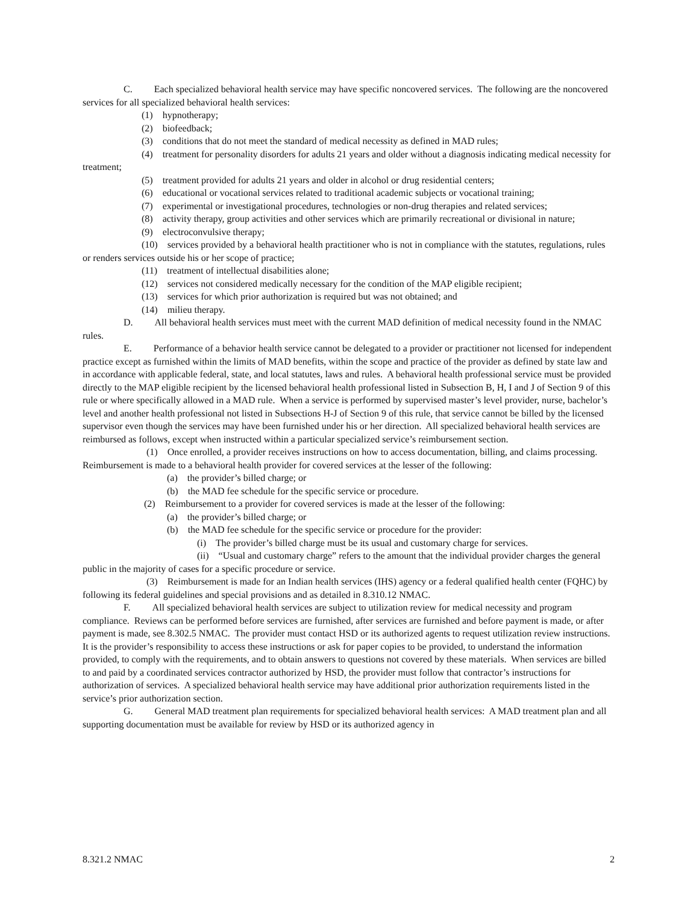C. Each specialized behavioral health service may have specific noncovered services. The following are the noncovered services for all specialized behavioral health services:
(1) hypnotherapy;
(2) biofeedback;
(3) conditions that do not meet the standard of medical necessity as defined in MAD rules;
(4) treatment for personality disorders for adults 21 years and older without a diagnosis indicating medical necessity for treatment;
(5) treatment provided for adults 21 years and older in alcohol or drug residential centers;
(6) educational or vocational services related to traditional academic subjects or vocational training;
(7) experimental or investigational procedures, technologies or non-drug therapies and related services;
(8) activity therapy, group activities and other services which are primarily recreational or divisional in nature;
(9) electroconvulsive therapy;
(10) services provided by a behavioral health practitioner who is not in compliance with the statutes, regulations, rules or renders services outside his or her scope of practice;
(11) treatment of intellectual disabilities alone;
(12) services not considered medically necessary for the condition of the MAP eligible recipient;
(13) services for which prior authorization is required but was not obtained; and
(14) milieu therapy.
D. All behavioral health services must meet with the current MAD definition of medical necessity found in the NMAC rules.
E. Performance of a behavior health service cannot be delegated to a provider or practitioner not licensed for independent practice except as furnished within the limits of MAD benefits, within the scope and practice of the provider as defined by state law and in accordance with applicable federal, state, and local statutes, laws and rules. A behavioral health professional service must be provided directly to the MAP eligible recipient by the licensed behavioral health professional listed in Subsection B, H, I and J of Section 9 of this rule or where specifically allowed in a MAD rule. When a service is performed by supervised master’s level provider, nurse, bachelor’s level and another health professional not listed in Subsections H-J of Section 9 of this rule, that service cannot be billed by the licensed supervisor even though the services may have been furnished under his or her direction. All specialized behavioral health services are reimbursed as follows, except when instructed within a particular specialized service’s reimbursement section.
(1) Once enrolled, a provider receives instructions on how to access documentation, billing, and claims processing. Reimbursement is made to a behavioral health provider for covered services at the lesser of the following:
(a) the provider’s billed charge; or
(b) the MAD fee schedule for the specific service or procedure.
(2) Reimbursement to a provider for covered services is made at the lesser of the following:
(a) the provider’s billed charge; or
(b) the MAD fee schedule for the specific service or procedure for the provider:
(i) The provider’s billed charge must be its usual and customary charge for services.
(ii) “Usual and customary charge” refers to the amount that the individual provider charges the general public in the majority of cases for a specific procedure or service.
(3) Reimbursement is made for an Indian health services (IHS) agency or a federal qualified health center (FQHC) by following its federal guidelines and special provisions and as detailed in 8.310.12 NMAC.
F. All specialized behavioral health services are subject to utilization review for medical necessity and program compliance. Reviews can be performed before services are furnished, after services are furnished and before payment is made, or after payment is made, see 8.302.5 NMAC. The provider must contact HSD or its authorized agents to request utilization review instructions. It is the provider’s responsibility to access these instructions or ask for paper copies to be provided, to understand the information provided, to comply with the requirements, and to obtain answers to questions not covered by these materials. When services are billed to and paid by a coordinated services contractor authorized by HSD, the provider must follow that contractor’s instructions for authorization of services. A specialized behavioral health service may have additional prior authorization requirements listed in the service’s prior authorization section.
G. General MAD treatment plan requirements for specialized behavioral health services: A MAD treatment plan and all supporting documentation must be available for review by HSD or its authorized agency in
8.321.2 NMAC 2